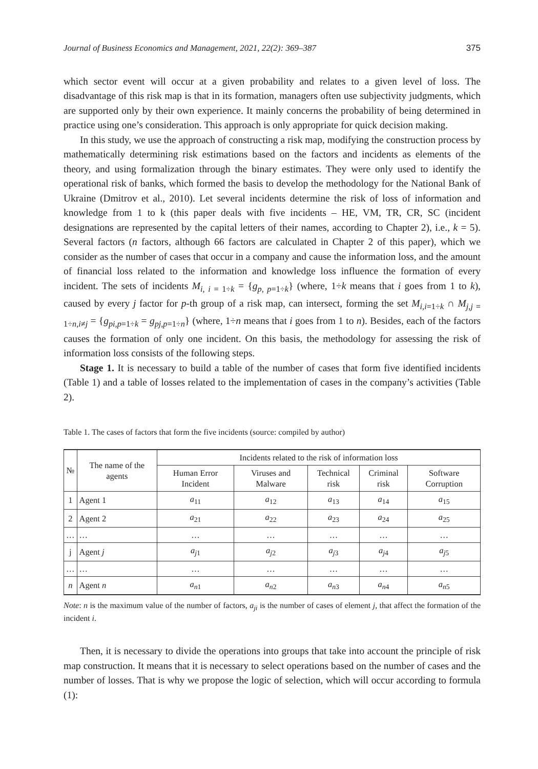Journal of Business Economics and Management, 2021, 22(2): 369–387 375
which sector event will occur at a given probability and relates to a given level of loss. The disadvantage of this risk map is that in its formation, managers often use subjectivity judgments, which are supported only by their own experience. It mainly concerns the probability of being determined in practice using one’s consideration. This approach is only appropriate for quick decision making.
In this study, we use the approach of constructing a risk map, modifying the construction process by mathematically determining risk estimations based on the factors and incidents as elements of the theory, and using formalization through the binary estimates. They were only used to identify the operational risk of banks, which formed the basis to develop the methodology for the National Bank of Ukraine (Dmitrov et al., 2010). Let several incidents determine the risk of loss of information and knowledge from 1 to k (this paper deals with five incidents – HE, VM, TR, CR, SC (incident designations are represented by the capital letters of their names, according to Chapter 2), i.e., k = 5). Several factors (n factors, although 66 factors are calculated in Chapter 2 of this paper), which we consider as the number of cases that occur in a company and cause the information loss, and the amount of financial loss related to the information and knowledge loss influence the formation of every incident. The sets of incidents M<sub>i, i = 1÷k</sub> = {g<sub>p, p=1÷k</sub>} (where, 1÷k means that i goes from 1 to k), caused by every j factor for p-th group of a risk map, can intersect, forming the set M<sub>i,i=1÷k</sub> ∩ M<sub>j,j = 1÷n,i≠j</sub> = {g<sub>pi,p=1÷k</sub> = g<sub>pj,p=1÷n</sub>} (where, 1÷n means that i goes from 1 to n). Besides, each of the factors causes the formation of only one incident. On this basis, the methodology for assessing the risk of information loss consists of the following steps.
Stage 1. It is necessary to build a table of the number of cases that form five identified incidents (Table 1) and a table of losses related to the implementation of cases in the company’s activities (Table 2).
Table 1. The cases of factors that form the five incidents (source: compiled by author)
| № | The name of the agents | Incidents related to the risk of information loss | | | | |
| --- | --- | --- | --- | --- | --- | --- |
| | | Human Error Incident | Viruses and Malware | Technical risk | Criminal risk | Software Corruption |
| 1 | Agent 1 | a<sub>11</sub> | a<sub>12</sub> | a<sub>13</sub> | a<sub>14</sub> | a<sub>15</sub> |
| 2 | Agent 2 | a<sub>21</sub> | a<sub>22</sub> | a<sub>23</sub> | a<sub>24</sub> | a<sub>25</sub> |
| … | … | … | … | … | … | … |
| j | Agent j | a<sub>j1</sub> | a<sub>j2</sub> | a<sub>j3</sub> | a<sub>j4</sub> | a<sub>j5</sub> |
| … | … | … | … | … | … | … |
| n | Agent n | a<sub>n1</sub> | a<sub>n2</sub> | a<sub>n3</sub> | a<sub>n4</sub> | a<sub>n5</sub> |
Note: n is the maximum value of the number of factors, a<sub>ji</sub> is the number of cases of element j, that affect the formation of the incident i.
Then, it is necessary to divide the operations into groups that take into account the principle of risk map construction. It means that it is necessary to select operations based on the number of cases and the number of losses. That is why we propose the logic of selection, which will occur according to formula (1):